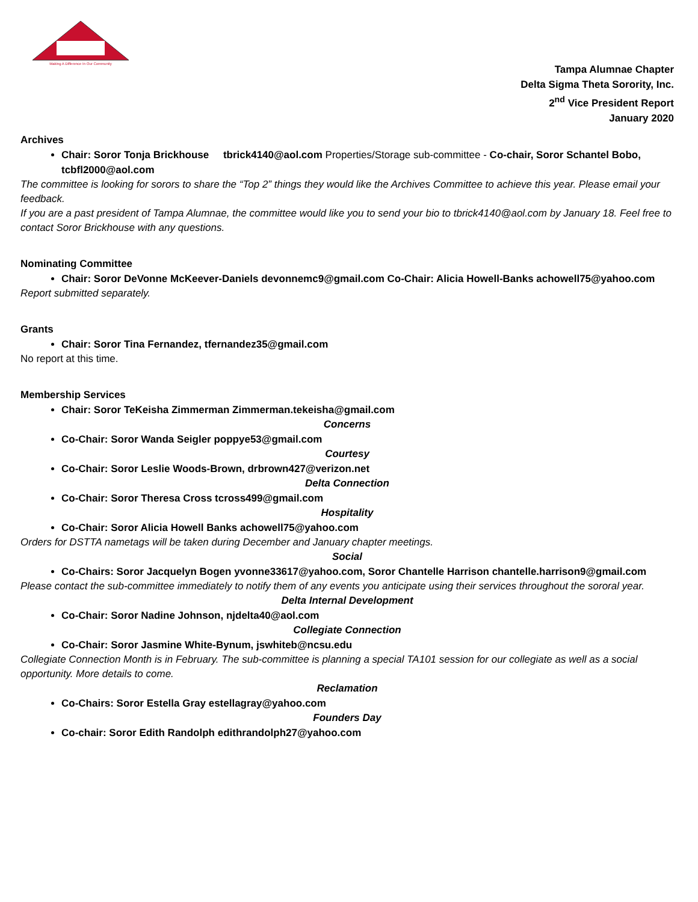Making A Difference In Our Community
Tampa Alumnae Chapter
Delta Sigma Theta Sorority, Inc.
2<sup>nd</sup> Vice President Report
January 2020
Archives
Chair: Soror Tonja Brickhouse tbrick4140@aol.com Properties/Storage sub-committee - Co-chair, Soror Schantel Bobo, tcbfl2000@aol.com
The committee is looking for sorors to share the “Top 2” things they would like the Archives Committee to achieve this year. Please email your feedback.
If you are a past president of Tampa Alumnae, the committee would like you to send your bio to tbrick4140@aol.com by January 18. Feel free to contact Soror Brickhouse with any questions.
Nominating Committee
Chair: Soror DeVonne McKeever-Daniels devonnemc9@gmail.com Co-Chair: Alicia Howell-Banks achowell75@yahoo.com
Report submitted separately.
Grants
Chair: Soror Tina Fernandez, tfernandez35@gmail.com
No report at this time.
Membership Services
Chair: Soror TeKeisha Zimmerman Zimmerman.tekeisha@gmail.com
Concerns
Co-Chair: Soror Wanda Seigler poppye53@gmail.com
Courtesy
Co-Chair: Soror Leslie Woods-Brown, drbrown427@verizon.net
Delta Connection
Co-Chair: Soror Theresa Cross tcross499@gmail.com
Hospitality
Co-Chair: Soror Alicia Howell Banks achowell75@yahoo.com
Orders for DSTTA nametags will be taken during December and January chapter meetings.
Social
Co-Chairs: Soror Jacquelyn Bogen yvonne33617@yahoo.com, Soror Chantelle Harrison chantelle.harrison9@gmail.com
Please contact the sub-committee immediately to notify them of any events you anticipate using their services throughout the sororal year.
Delta Internal Development
Co-Chair: Soror Nadine Johnson, njdelta40@aol.com
Collegiate Connection
Co-Chair: Soror Jasmine White-Bynum, jswhiteb@ncsu.edu
Collegiate Connection Month is in February. The sub-committee is planning a special TA101 session for our collegiate as well as a social opportunity. More details to come.
Reclamation
Co-Chairs: Soror Estella Gray estellagray@yahoo.com
Founders Day
Co-chair: Soror Edith Randolph edithrandolph27@yahoo.com